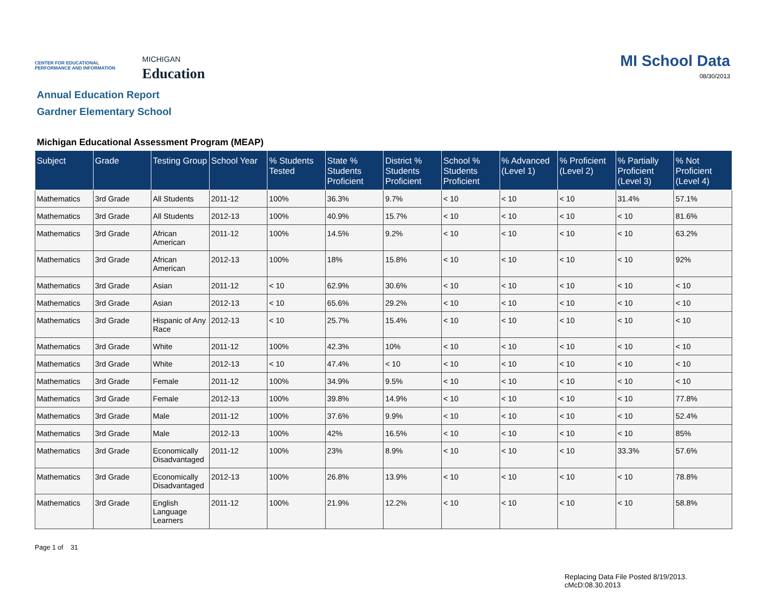CENTER FOR EDUCATIONAL PERFORMANCE AND INFORMATION
MICHIGAN
Education
MI School Data
08/30/2013
Annual Education Report
Gardner Elementary School
Michigan Educational Assessment Program (MEAP)
| Subject | Grade | Testing Group | School Year | % Students Tested | State % Students Proficient | District % Students Proficient | School % Students Proficient | % Advanced (Level 1) | % Proficient (Level 2) | % Partially Proficient (Level 3) | % Not Proficient (Level 4) |
| --- | --- | --- | --- | --- | --- | --- | --- | --- | --- | --- | --- |
| Mathematics | 3rd Grade | All Students | 2011-12 | 100% | 36.3% | 9.7% | < 10 | < 10 | < 10 | 31.4% | 57.1% |
| Mathematics | 3rd Grade | All Students | 2012-13 | 100% | 40.9% | 15.7% | < 10 | < 10 | < 10 | < 10 | 81.6% |
| Mathematics | 3rd Grade | African American | 2011-12 | 100% | 14.5% | 9.2% | < 10 | < 10 | < 10 | < 10 | 63.2% |
| Mathematics | 3rd Grade | African American | 2012-13 | 100% | 18% | 15.8% | < 10 | < 10 | < 10 | < 10 | 92% |
| Mathematics | 3rd Grade | Asian | 2011-12 | < 10 | 62.9% | 30.6% | < 10 | < 10 | < 10 | < 10 | < 10 |
| Mathematics | 3rd Grade | Asian | 2012-13 | < 10 | 65.6% | 29.2% | < 10 | < 10 | < 10 | < 10 | < 10 |
| Mathematics | 3rd Grade | Hispanic of Any Race | 2012-13 | < 10 | 25.7% | 15.4% | < 10 | < 10 | < 10 | < 10 | < 10 |
| Mathematics | 3rd Grade | White | 2011-12 | 100% | 42.3% | 10% | < 10 | < 10 | < 10 | < 10 | < 10 |
| Mathematics | 3rd Grade | White | 2012-13 | < 10 | 47.4% | < 10 | < 10 | < 10 | < 10 | < 10 | < 10 |
| Mathematics | 3rd Grade | Female | 2011-12 | 100% | 34.9% | 9.5% | < 10 | < 10 | < 10 | < 10 | < 10 |
| Mathematics | 3rd Grade | Female | 2012-13 | 100% | 39.8% | 14.9% | < 10 | < 10 | < 10 | < 10 | 77.8% |
| Mathematics | 3rd Grade | Male | 2011-12 | 100% | 37.6% | 9.9% | < 10 | < 10 | < 10 | < 10 | 52.4% |
| Mathematics | 3rd Grade | Male | 2012-13 | 100% | 42% | 16.5% | < 10 | < 10 | < 10 | < 10 | 85% |
| Mathematics | 3rd Grade | Economically Disadvantaged | 2011-12 | 100% | 23% | 8.9% | < 10 | < 10 | < 10 | 33.3% | 57.6% |
| Mathematics | 3rd Grade | Economically Disadvantaged | 2012-13 | 100% | 26.8% | 13.9% | < 10 | < 10 | < 10 | < 10 | 78.8% |
| Mathematics | 3rd Grade | English Language Learners | 2011-12 | 100% | 21.9% | 12.2% | < 10 | < 10 | < 10 | < 10 | 58.8% |
Page 1 of 31
Replacing Data File Posted 8/19/2013.
cMcD:08.30.2013